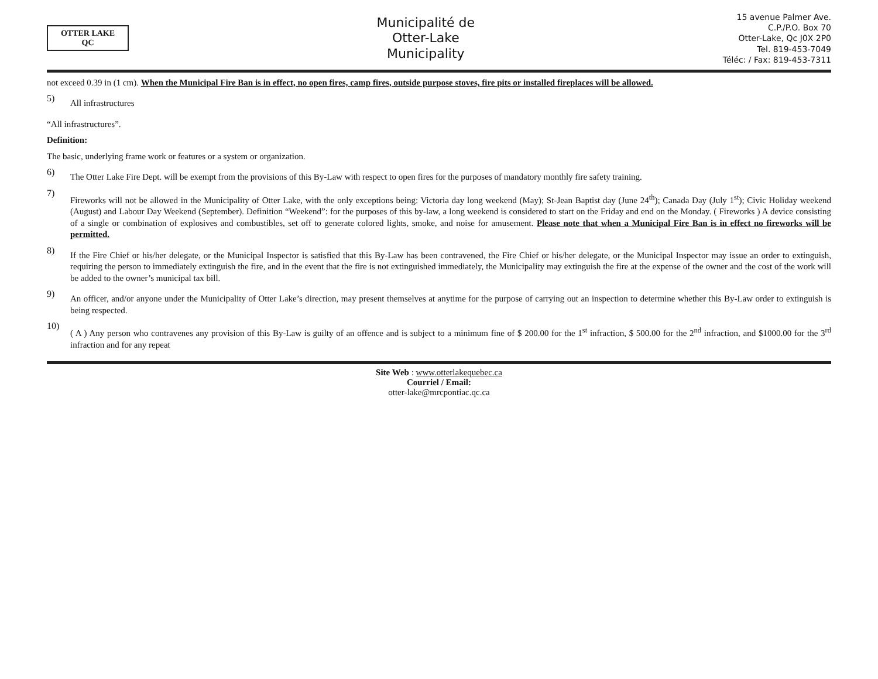OTTER LAKE
QC
Municipalité de
Otter-Lake
Municipality
15 avenue Palmer Ave.
C.P./P.O. Box 70
Otter-Lake, Qc J0X 2P0
Tel. 819-453-7049
Téléc: / Fax: 819-453-7311
not exceed 0.39 in (1 cm). When the Municipal Fire Ban is in effect, no open fires, camp fires, outside purpose stoves, fire pits or installed fireplaces will be allowed.
5)
All infrastructures
“All infrastructures”.
Definition:
The basic, underlying frame work or features or a system or organization.
6)
The Otter Lake Fire Dept. will be exempt from the provisions of this By-Law with respect to open fires for the purposes of mandatory monthly fire safety training.
7)
Fireworks will not be allowed in the Municipality of Otter Lake, with the only exceptions being: Victoria day long weekend (May); St-Jean Baptist day (June 24<sup>th</sup>); Canada Day (July 1<sup>st</sup>); Civic Holiday weekend (August) and Labour Day Weekend (September). Definition “Weekend”: for the purposes of this by-law, a long weekend is considered to start on the Friday and end on the Monday. ( Fireworks ) A device consisting of a single or combination of explosives and combustibles, set off to generate colored lights, smoke, and noise for amusement. Please note that when a Municipal Fire Ban is in effect no fireworks will be permitted.
8)
If the Fire Chief or his/her delegate, or the Municipal Inspector is satisfied that this By-Law has been contravened, the Fire Chief or his/her delegate, or the Municipal Inspector may issue an order to extinguish, requiring the person to immediately extinguish the fire, and in the event that the fire is not extinguished immediately, the Municipality may extinguish the fire at the expense of the owner and the cost of the work will be added to the owner’s municipal tax bill.
9)
An officer, and/or anyone under the Municipality of Otter Lake’s direction, may present themselves at anytime for the purpose of carrying out an inspection to determine whether this By-Law order to extinguish is being respected.
10)
( A ) Any person who contravenes any provision of this By-Law is guilty of an offence and is subject to a minimum fine of $ 200.00 for the 1<sup>st</sup> infraction, $ 500.00 for the 2<sup>nd</sup> infraction, and $1000.00 for the 3<sup>rd</sup> infraction and for any repeat
Site Web : www.otterlakequebec.ca
Courriel / Email:
otter-lake@mrcpontiac.qc.ca